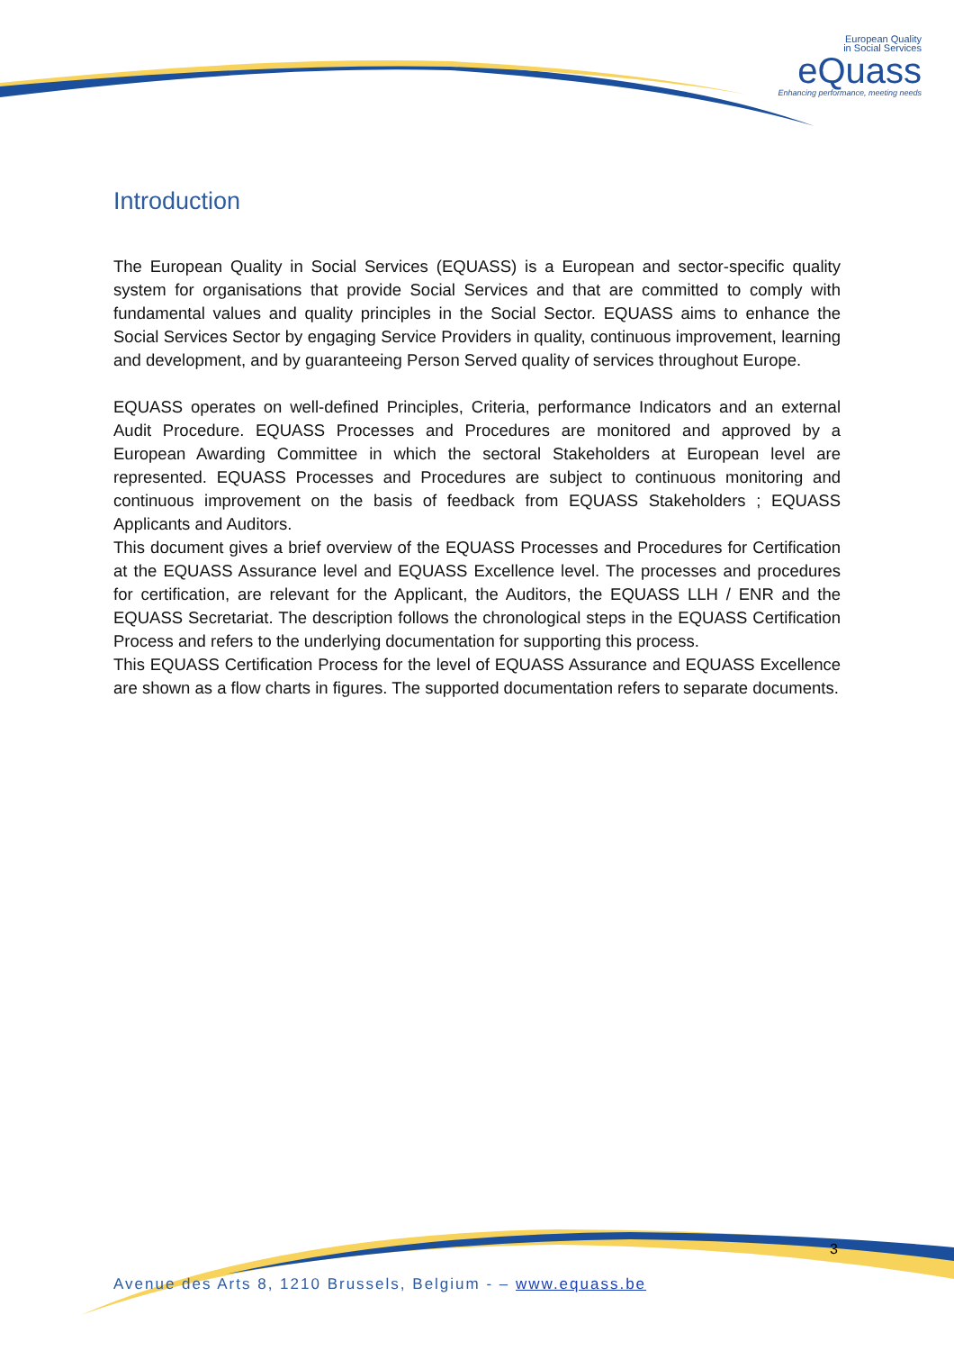European Quality
in Social Services
eQuass
Enhancing performance, meeting needs
Introduction
The European Quality in Social Services (EQUASS) is a European and sector-specific quality system for organisations that provide Social Services and that are committed to comply with fundamental values and quality principles in the Social Sector. EQUASS aims to enhance the Social Services Sector by engaging Service Providers in quality, continuous improvement, learning and development, and by guaranteeing Person Served quality of services throughout Europe.
EQUASS operates on well-defined Principles, Criteria, performance Indicators and an external Audit Procedure. EQUASS Processes and Procedures are monitored and approved by a European Awarding Committee in which the sectoral Stakeholders at European level are represented. EQUASS Processes and Procedures are subject to continuous monitoring and continuous improvement on the basis of feedback from EQUASS Stakeholders ; EQUASS Applicants and Auditors.
This document gives a brief overview of the EQUASS Processes and Procedures for Certification at the EQUASS Assurance level and EQUASS Excellence level. The processes and procedures for certification, are relevant for the Applicant, the Auditors, the EQUASS LLH / ENR and the EQUASS Secretariat. The description follows the chronological steps in the EQUASS Certification Process and refers to the underlying documentation for supporting this process.
This EQUASS Certification Process for the level of EQUASS Assurance and EQUASS Excellence are shown as a flow charts in figures. The supported documentation refers to separate documents.
3
Avenue des Arts 8, 1210 Brussels, Belgium - – www.equass.be